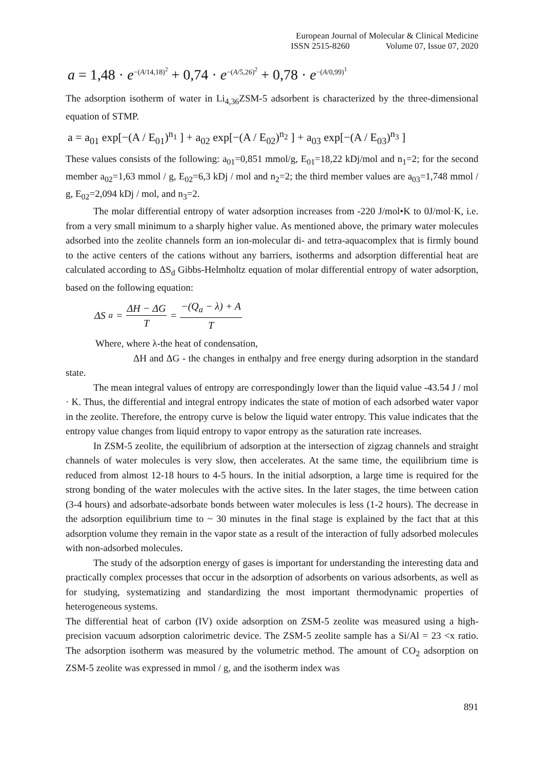European Journal of Molecular & Clinical Medicine
ISSN 2515-8260 Volume 07, Issue 07, 2020
a = 1,48 · e<sup>−(A/14,18)<sup>2</sup></sup> + 0,74 · e<sup>−(A/5,26)<sup>2</sup></sup> + 0,78 · e<sup>−(A/0,99)<sup>1</sup></sup>
The adsorption isotherm of water in Li<sub>4,36</sub>ZSM-5 adsorbent is characterized by the three-dimensional equation of STMP.
a = a<sub>01</sub> exp[−(A / E<sub>01</sub>)<sup>n<sub>1</sub></sup> ] + a<sub>02</sub> exp[−(A / E<sub>02</sub>)<sup>n<sub>2</sub></sup> ] + a<sub>03</sub> exp[−(A / E<sub>03</sub>)<sup>n<sub>3</sub></sup> ]
These values consists of the following: a<sub>01</sub>=0,851 mmol/g, E<sub>01</sub>=18,22 kDj/mol and n<sub>1</sub>=2; for the second member a<sub>02</sub>=1,63 mmol / g, E<sub>02</sub>=6,3 kDj / mol and n<sub>2</sub>=2; the third member values are a<sub>03</sub>=1,748 mmol / g, E<sub>02</sub>=2,094 kDj / mol, and n<sub>3</sub>=2.
The molar differential entropy of water adsorption increases from -220 J/mol•K to 0J/mol·K, i.e. from a very small minimum to a sharply higher value. As mentioned above, the primary water molecules adsorbed into the zeolite channels form an ion-molecular di- and tetra-aquacomplex that is firmly bound to the active centers of the cations without any barriers, isotherms and adsorption differential heat are calculated according to ΔS<sub>d</sub> Gibbs-Helmholtz equation of molar differential entropy of water adsorption, based on the following equation:
ΔS<sub>a</sub> = ΔH − ΔG T = −(Q<sub>a</sub> − λ) + A T
Where, where λ-the heat of condensation,
ΔH and ΔG - the changes in enthalpy and free energy during adsorption in the standard state.
The mean integral values of entropy are correspondingly lower than the liquid value -43.54 J / mol · K. Thus, the differential and integral entropy indicates the state of motion of each adsorbed water vapor in the zeolite. Therefore, the entropy curve is below the liquid water entropy. This value indicates that the entropy value changes from liquid entropy to vapor entropy as the saturation rate increases.
In ZSM-5 zeolite, the equilibrium of adsorption at the intersection of zigzag channels and straight channels of water molecules is very slow, then accelerates. At the same time, the equilibrium time is reduced from almost 12-18 hours to 4-5 hours. In the initial adsorption, a large time is required for the strong bonding of the water molecules with the active sites. In the later stages, the time between cation (3-4 hours) and adsorbate-adsorbate bonds between water molecules is less (1-2 hours). The decrease in the adsorption equilibrium time to ~ 30 minutes in the final stage is explained by the fact that at this adsorption volume they remain in the vapor state as a result of the interaction of fully adsorbed molecules with non-adsorbed molecules.
The study of the adsorption energy of gases is important for understanding the interesting data and practically complex processes that occur in the adsorption of adsorbents on various adsorbents, as well as for studying, systematizing and standardizing the most important thermodynamic properties of heterogeneous systems.
The differential heat of carbon (IV) oxide adsorption on ZSM-5 zeolite was measured using a high-precision vacuum adsorption calorimetric device. The ZSM-5 zeolite sample has a Si/Al = 23 <x ratio. The adsorption isotherm was measured by the volumetric method. The amount of CO<sub>2</sub> adsorption on ZSM-5 zeolite was expressed in mmol / g, and the isotherm index was
891